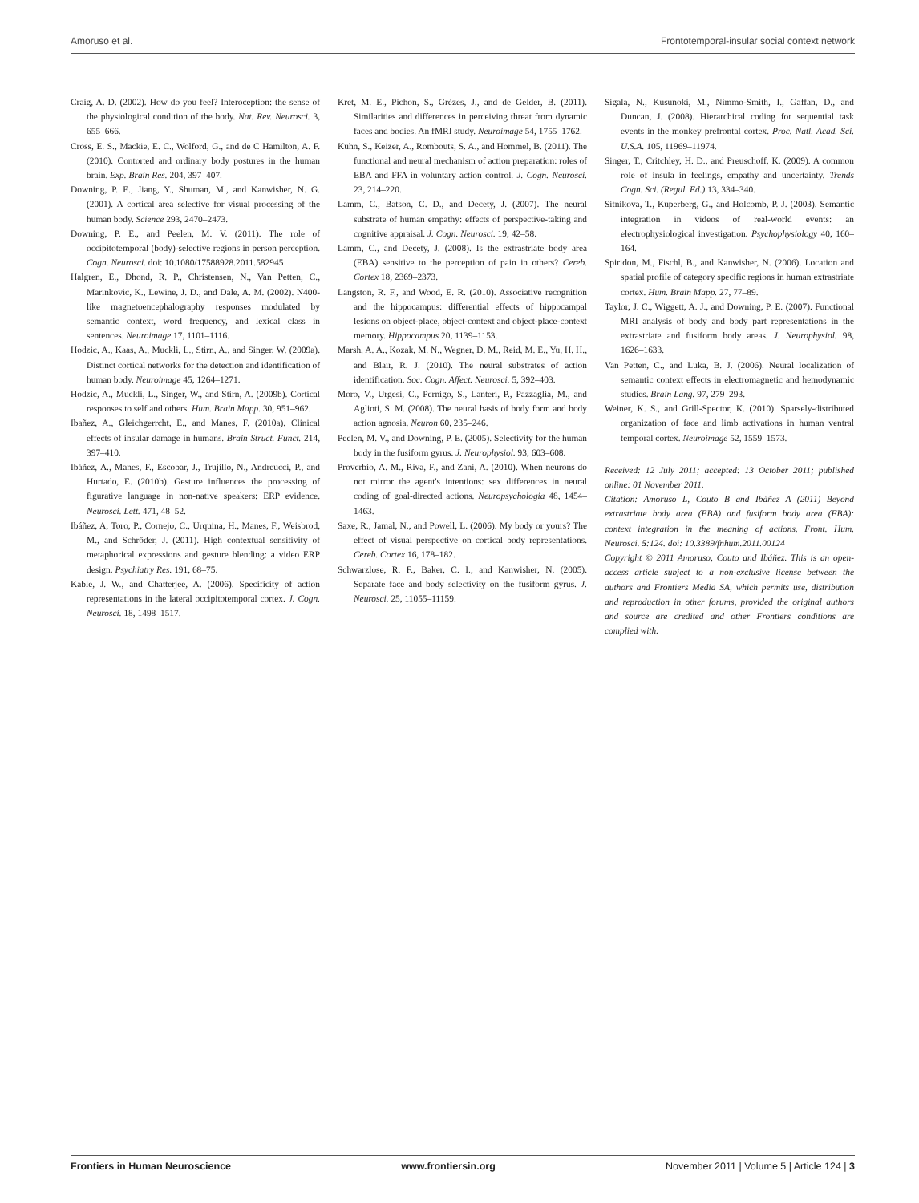Amoruso et al. Frontotemporal-insular social context network
Craig, A. D. (2002). How do you feel? Interoception: the sense of the physiological condition of the body. Nat. Rev. Neurosci. 3, 655–666.
Cross, E. S., Mackie, E. C., Wolford, G., and de C Hamilton, A. F. (2010). Contorted and ordinary body postures in the human brain. Exp. Brain Res. 204, 397–407.
Downing, P. E., Jiang, Y., Shuman, M., and Kanwisher, N. G. (2001). A cortical area selective for visual processing of the human body. Science 293, 2470–2473.
Downing, P. E., and Peelen, M. V. (2011). The role of occipitotemporal (body)-selective regions in person perception. Cogn. Neurosci. doi: 10.1080/17588928.2011.582945
Halgren, E., Dhond, R. P., Christensen, N., Van Petten, C., Marinkovic, K., Lewine, J. D., and Dale, A. M. (2002). N400-like magnetoencephalography responses modulated by semantic context, word frequency, and lexical class in sentences. Neuroimage 17, 1101–1116.
Hodzic, A., Kaas, A., Muckli, L., Stirn, A., and Singer, W. (2009a). Distinct cortical networks for the detection and identification of human body. Neuroimage 45, 1264–1271.
Hodzic, A., Muckli, L., Singer, W., and Stirn, A. (2009b). Cortical responses to self and others. Hum. Brain Mapp. 30, 951–962.
Ibañez, A., Gleichgerrcht, E., and Manes, F. (2010a). Clinical effects of insular damage in humans. Brain Struct. Funct. 214, 397–410.
Ibáñez, A., Manes, F., Escobar, J., Trujillo, N., Andreucci, P., and Hurtado, E. (2010b). Gesture influences the processing of figurative language in non-native speakers: ERP evidence. Neurosci. Lett. 471, 48–52.
Ibáñez, A, Toro, P., Cornejo, C., Urquina, H., Manes, F., Weisbrod, M., and Schröder, J. (2011). High contextual sensitivity of metaphorical expressions and gesture blending: a video ERP design. Psychiatry Res. 191, 68–75.
Kable, J. W., and Chatterjee, A. (2006). Specificity of action representations in the lateral occipitotemporal cortex. J. Cogn. Neurosci. 18, 1498–1517.
Kret, M. E., Pichon, S., Grèzes, J., and de Gelder, B. (2011). Similarities and differences in perceiving threat from dynamic faces and bodies. An fMRI study. Neuroimage 54, 1755–1762.
Kuhn, S., Keizer, A., Rombouts, S. A., and Hommel, B. (2011). The functional and neural mechanism of action preparation: roles of EBA and FFA in voluntary action control. J. Cogn. Neurosci. 23, 214–220.
Lamm, C., Batson, C. D., and Decety, J. (2007). The neural substrate of human empathy: effects of perspective-taking and cognitive appraisal. J. Cogn. Neurosci. 19, 42–58.
Lamm, C., and Decety, J. (2008). Is the extrastriate body area (EBA) sensitive to the perception of pain in others? Cereb. Cortex 18, 2369–2373.
Langston, R. F., and Wood, E. R. (2010). Associative recognition and the hippocampus: differential effects of hippocampal lesions on object-place, object-context and object-place-context memory. Hippocampus 20, 1139–1153.
Marsh, A. A., Kozak, M. N., Wegner, D. M., Reid, M. E., Yu, H. H., and Blair, R. J. (2010). The neural substrates of action identification. Soc. Cogn. Affect. Neurosci. 5, 392–403.
Moro, V., Urgesi, C., Pernigo, S., Lanteri, P., Pazzaglia, M., and Aglioti, S. M. (2008). The neural basis of body form and body action agnosia. Neuron 60, 235–246.
Peelen, M. V., and Downing, P. E. (2005). Selectivity for the human body in the fusiform gyrus. J. Neurophysiol. 93, 603–608.
Proverbio, A. M., Riva, F., and Zani, A. (2010). When neurons do not mirror the agent's intentions: sex differences in neural coding of goal-directed actions. Neuropsychologia 48, 1454–1463.
Saxe, R., Jamal, N., and Powell, L. (2006). My body or yours? The effect of visual perspective on cortical body representations. Cereb. Cortex 16, 178–182.
Schwarzlose, R. F., Baker, C. I., and Kanwisher, N. (2005). Separate face and body selectivity on the fusiform gyrus. J. Neurosci. 25, 11055–11159.
Sigala, N., Kusunoki, M., Nimmo-Smith, I., Gaffan, D., and Duncan, J. (2008). Hierarchical coding for sequential task events in the monkey prefrontal cortex. Proc. Natl. Acad. Sci. U.S.A. 105, 11969–11974.
Singer, T., Critchley, H. D., and Preuschoff, K. (2009). A common role of insula in feelings, empathy and uncertainty. Trends Cogn. Sci. (Regul. Ed.) 13, 334–340.
Sitnikova, T., Kuperberg, G., and Holcomb, P. J. (2003). Semantic integration in videos of real-world events: an electrophysiological investigation. Psychophysiology 40, 160–164.
Spiridon, M., Fischl, B., and Kanwisher, N. (2006). Location and spatial profile of category specific regions in human extrastriate cortex. Hum. Brain Mapp. 27, 77–89.
Taylor, J. C., Wiggett, A. J., and Downing, P. E. (2007). Functional MRI analysis of body and body part representations in the extrastriate and fusiform body areas. J. Neurophysiol. 98, 1626–1633.
Van Petten, C., and Luka, B. J. (2006). Neural localization of semantic context effects in electromagnetic and hemodynamic studies. Brain Lang. 97, 279–293.
Weiner, K. S., and Grill-Spector, K. (2010). Sparsely-distributed organization of face and limb activations in human ventral temporal cortex. Neuroimage 52, 1559–1573.
Received: 12 July 2011; accepted: 13 October 2011; published online: 01 November 2011.
Citation: Amoruso L, Couto B and Ibáñez A (2011) Beyond extrastriate body area (EBA) and fusiform body area (FBA): context integration in the meaning of actions. Front. Hum. Neurosci. 5:124. doi: 10.3389/fnhum.2011.00124
Copyright © 2011 Amoruso, Couto and Ibáñez. This is an open-access article subject to a non-exclusive license between the authors and Frontiers Media SA, which permits use, distribution and reproduction in other forums, provided the original authors and source are credited and other Frontiers conditions are complied with.
Frontiers in Human Neuroscience www.frontiersin.org November 2011 | Volume 5 | Article 124 | 3